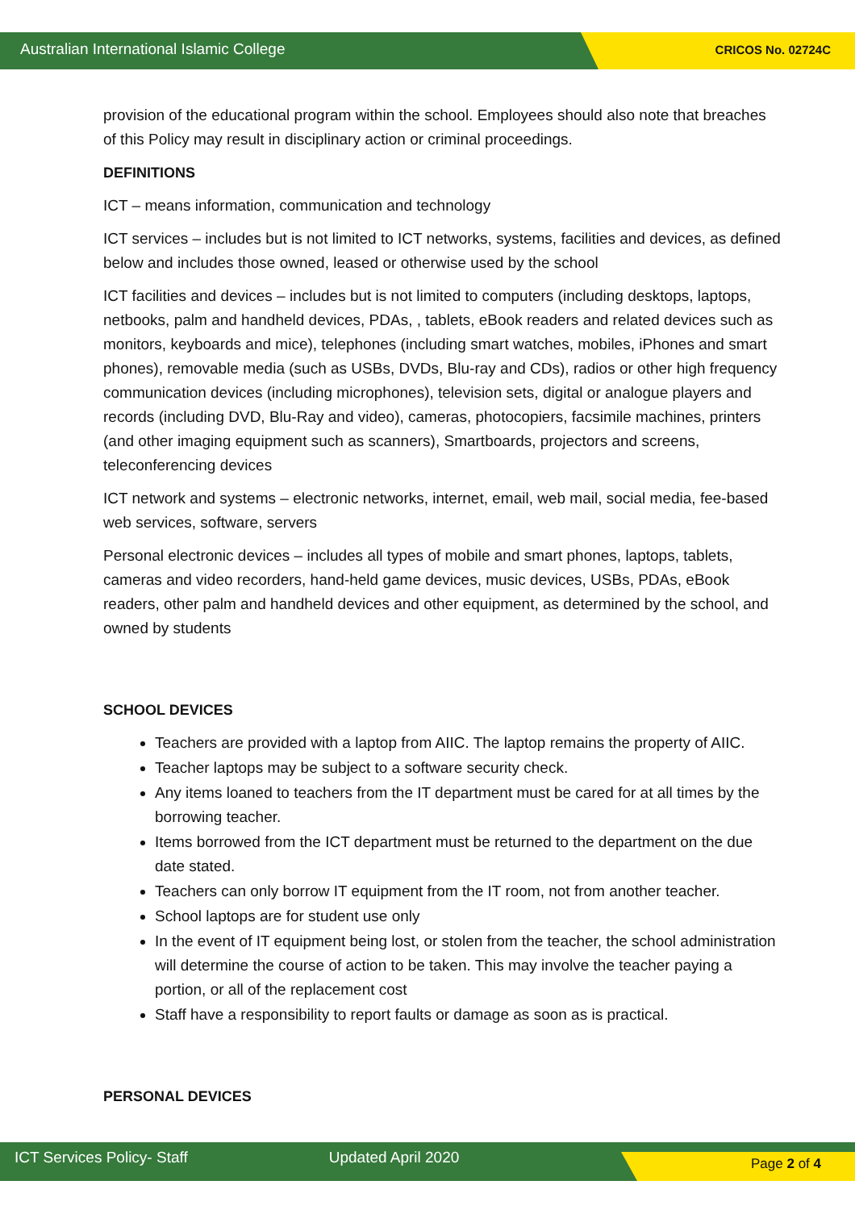Australian International Islamic College CRICOS No. 02724C
provision of the educational program within the school. Employees should also note that breaches of this Policy may result in disciplinary action or criminal proceedings.
DEFINITIONS
ICT – means information, communication and technology
ICT services – includes but is not limited to ICT networks, systems, facilities and devices, as defined below and includes those owned, leased or otherwise used by the school
ICT facilities and devices – includes but is not limited to computers (including desktops, laptops, netbooks, palm and handheld devices, PDAs, , tablets, eBook readers and related devices such as monitors, keyboards and mice), telephones (including smart watches, mobiles, iPhones and smart phones), removable media (such as USBs, DVDs, Blu-ray and CDs), radios or other high frequency communication devices (including microphones), television sets, digital or analogue players and records (including DVD, Blu-Ray and video), cameras, photocopiers, facsimile machines, printers (and other imaging equipment such as scanners), Smartboards, projectors and screens, teleconferencing devices
ICT network and systems – electronic networks, internet, email, web mail, social media, fee-based web services, software, servers
Personal electronic devices – includes all types of mobile and smart phones, laptops, tablets, cameras and video recorders, hand-held game devices, music devices, USBs, PDAs, eBook readers, other palm and handheld devices and other equipment, as determined by the school, and owned by students
SCHOOL DEVICES
Teachers are provided with a laptop from AIIC. The laptop remains the property of AIIC.
Teacher laptops may be subject to a software security check.
Any items loaned to teachers from the IT department must be cared for at all times by the borrowing teacher.
Items borrowed from the ICT department must be returned to the department on the due date stated.
Teachers can only borrow IT equipment from the IT room, not from another teacher.
School laptops are for student use only
In the event of IT equipment being lost, or stolen from the teacher, the school administration will determine the course of action to be taken. This may involve the teacher paying a portion, or all of the replacement cost
Staff have a responsibility to report faults or damage as soon as is practical.
PERSONAL DEVICES
ICT Services Policy- Staff Updated April 2020 Page 2 of 4